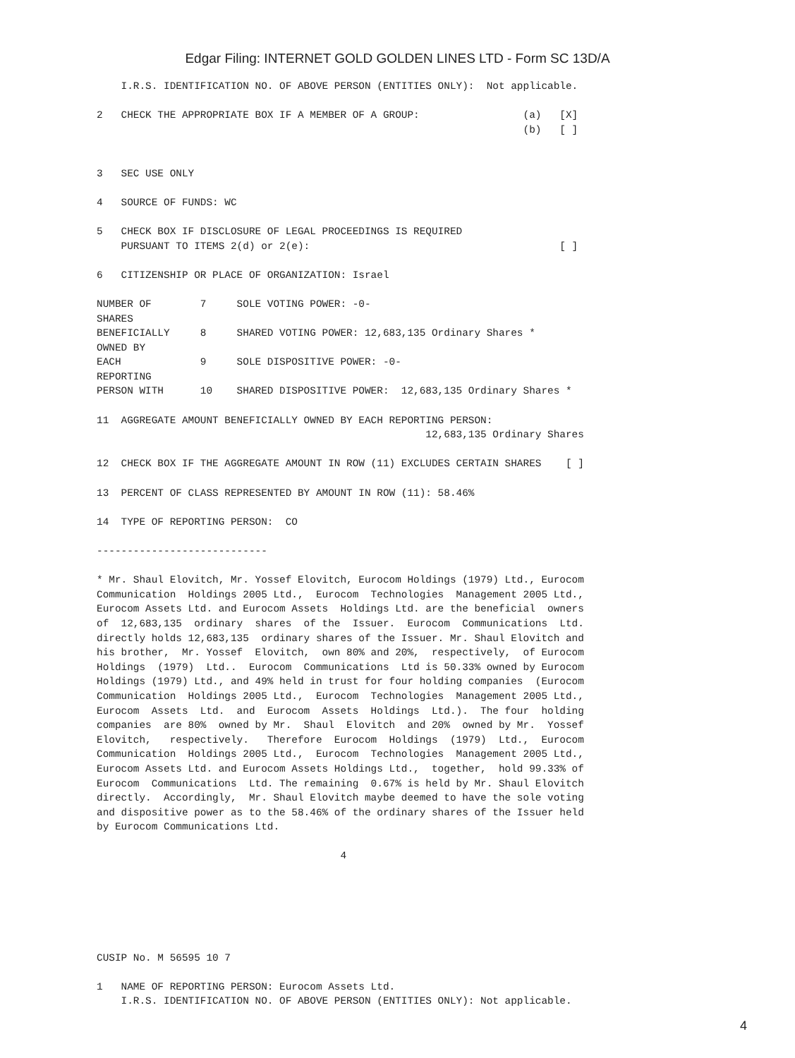Edgar Filing: INTERNET GOLD GOLDEN LINES LTD - Form SC 13D/A
    I.R.S. IDENTIFICATION NO. OF ABOVE PERSON (ENTITIES ONLY):  Not applicable.

2   CHECK THE APPROPRIATE BOX IF A MEMBER OF A GROUP:                 (a)   [X]
                                                                      (b)   [ ]


3   SEC USE ONLY

4   SOURCE OF FUNDS: WC

5   CHECK BOX IF DISCLOSURE OF LEGAL PROCEEDINGS IS REQUIRED
    PURSUANT TO ITEMS 2(d) or 2(e):                                         [ ]

6   CITIZENSHIP OR PLACE OF ORGANIZATION: Israel

NUMBER OF        7     SOLE VOTING POWER: -0-
SHARES
BENEFICIALLY     8     SHARED VOTING POWER: 12,683,135 Ordinary Shares *
OWNED BY
EACH             9     SOLE DISPOSITIVE POWER: -0-
REPORTING
PERSON WITH      10    SHARED DISPOSITIVE POWER:  12,683,135 Ordinary Shares *

11  AGGREGATE AMOUNT BENEFICIALLY OWNED BY EACH REPORTING PERSON:
                                                      12,683,135 Ordinary Shares

12  CHECK BOX IF THE AGGREGATE AMOUNT IN ROW (11) EXCLUDES CERTAIN SHARES    [ ]

13  PERCENT OF CLASS REPRESENTED BY AMOUNT IN ROW (11): 58.46%

14  TYPE OF REPORTING PERSON:  CO

----------------------------

* Mr. Shaul Elovitch, Mr. Yossef Elovitch, Eurocom Holdings (1979) Ltd., Eurocom
Communication  Holdings 2005 Ltd.,  Eurocom  Technologies  Management 2005 Ltd.,
Eurocom Assets Ltd. and Eurocom Assets  Holdings Ltd. are the beneficial  owners
of  12,683,135  ordinary  shares  of the  Issuer.  Eurocom  Communications  Ltd.
directly holds 12,683,135  ordinary shares of the Issuer. Mr. Shaul Elovitch and
his brother,  Mr. Yossef  Elovitch,  own 80% and 20%,  respectively,  of Eurocom
Holdings  (1979)  Ltd..  Eurocom  Communications  Ltd is 50.33% owned by Eurocom
Holdings (1979) Ltd., and 49% held in trust for four holding companies  (Eurocom
Communication  Holdings 2005 Ltd.,  Eurocom  Technologies  Management 2005 Ltd.,
Eurocom  Assets  Ltd.  and  Eurocom  Assets  Holdings  Ltd.).  The four  holding
companies  are 80%  owned by Mr.  Shaul  Elovitch  and 20%  owned by Mr.  Yossef
Elovitch,   respectively.   Therefore  Eurocom  Holdings  (1979)  Ltd.,  Eurocom
Communication  Holdings 2005 Ltd.,  Eurocom  Technologies  Management 2005 Ltd.,
Eurocom Assets Ltd. and Eurocom Assets Holdings Ltd.,  together,  hold 99.33% of
Eurocom  Communications  Ltd. The remaining  0.67% is held by Mr. Shaul Elovitch
directly.  Accordingly,  Mr. Shaul Elovitch maybe deemed to have the sole voting
and dispositive power as to the 58.46% of the ordinary shares of the Issuer held
by Eurocom Communications Ltd.

                                        4






CUSIP No. M 56595 10 7

1   NAME OF REPORTING PERSON: Eurocom Assets Ltd.
    I.R.S. IDENTIFICATION NO. OF ABOVE PERSON (ENTITIES ONLY): Not applicable.
4